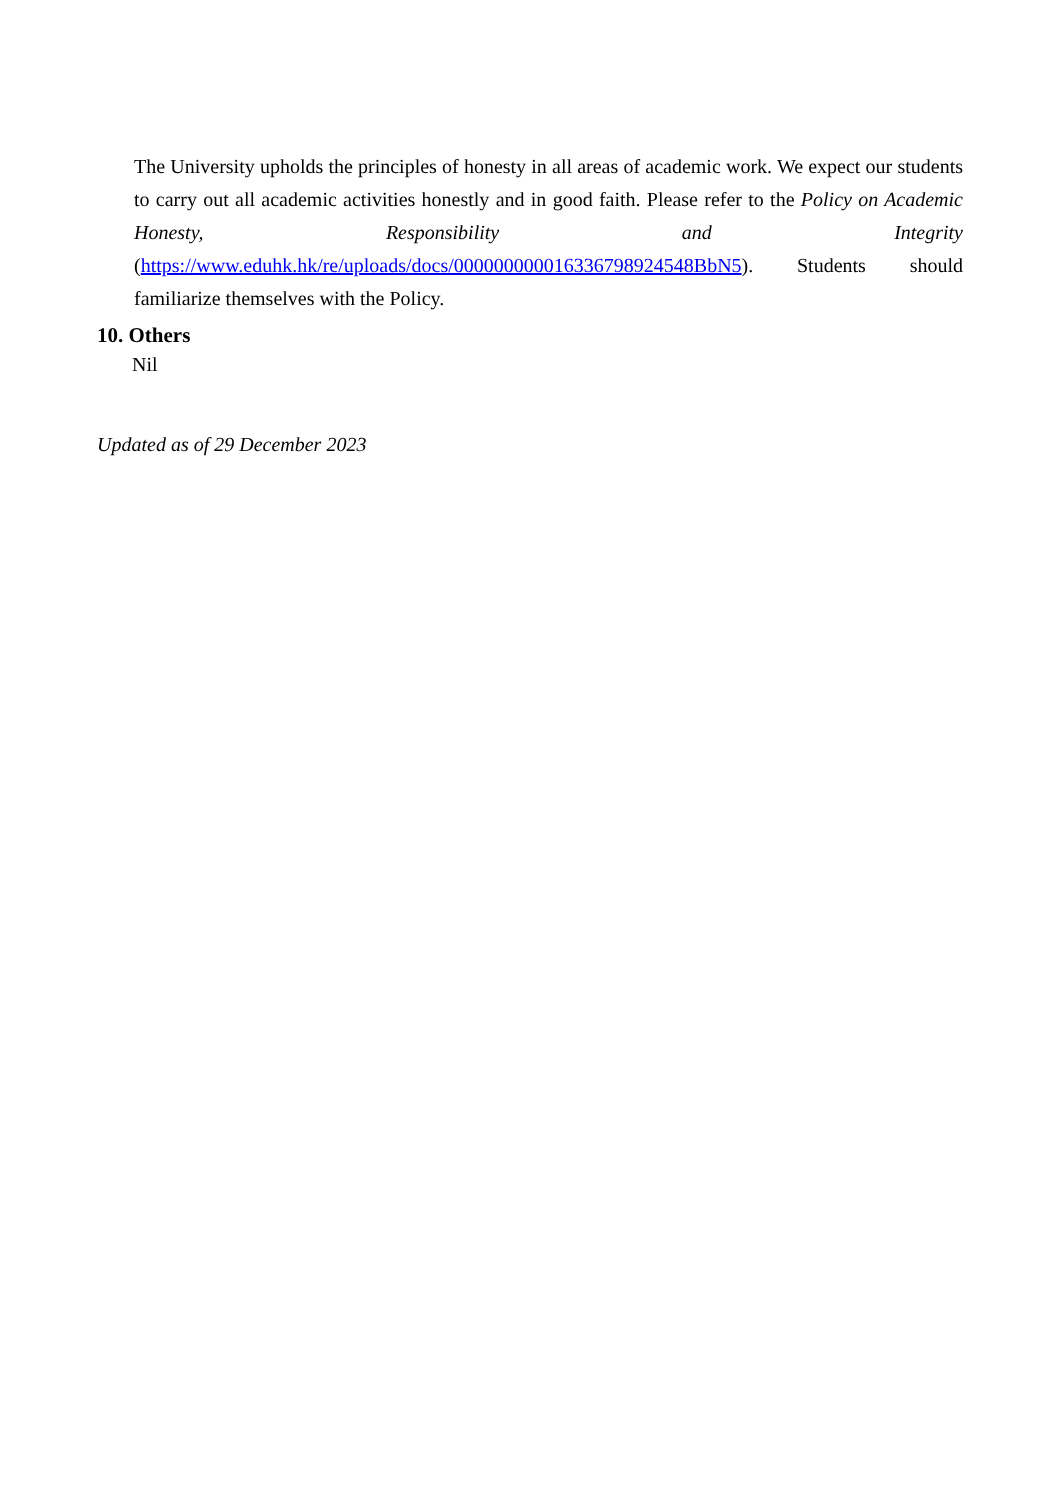The University upholds the principles of honesty in all areas of academic work. We expect our students to carry out all academic activities honestly and in good faith. Please refer to the Policy on Academic Honesty, Responsibility and Integrity (https://www.eduhk.hk/re/uploads/docs/000000000016336798924548BbN5). Students should familiarize themselves with the Policy.
10. Others
Nil
Updated as of 29 December 2023